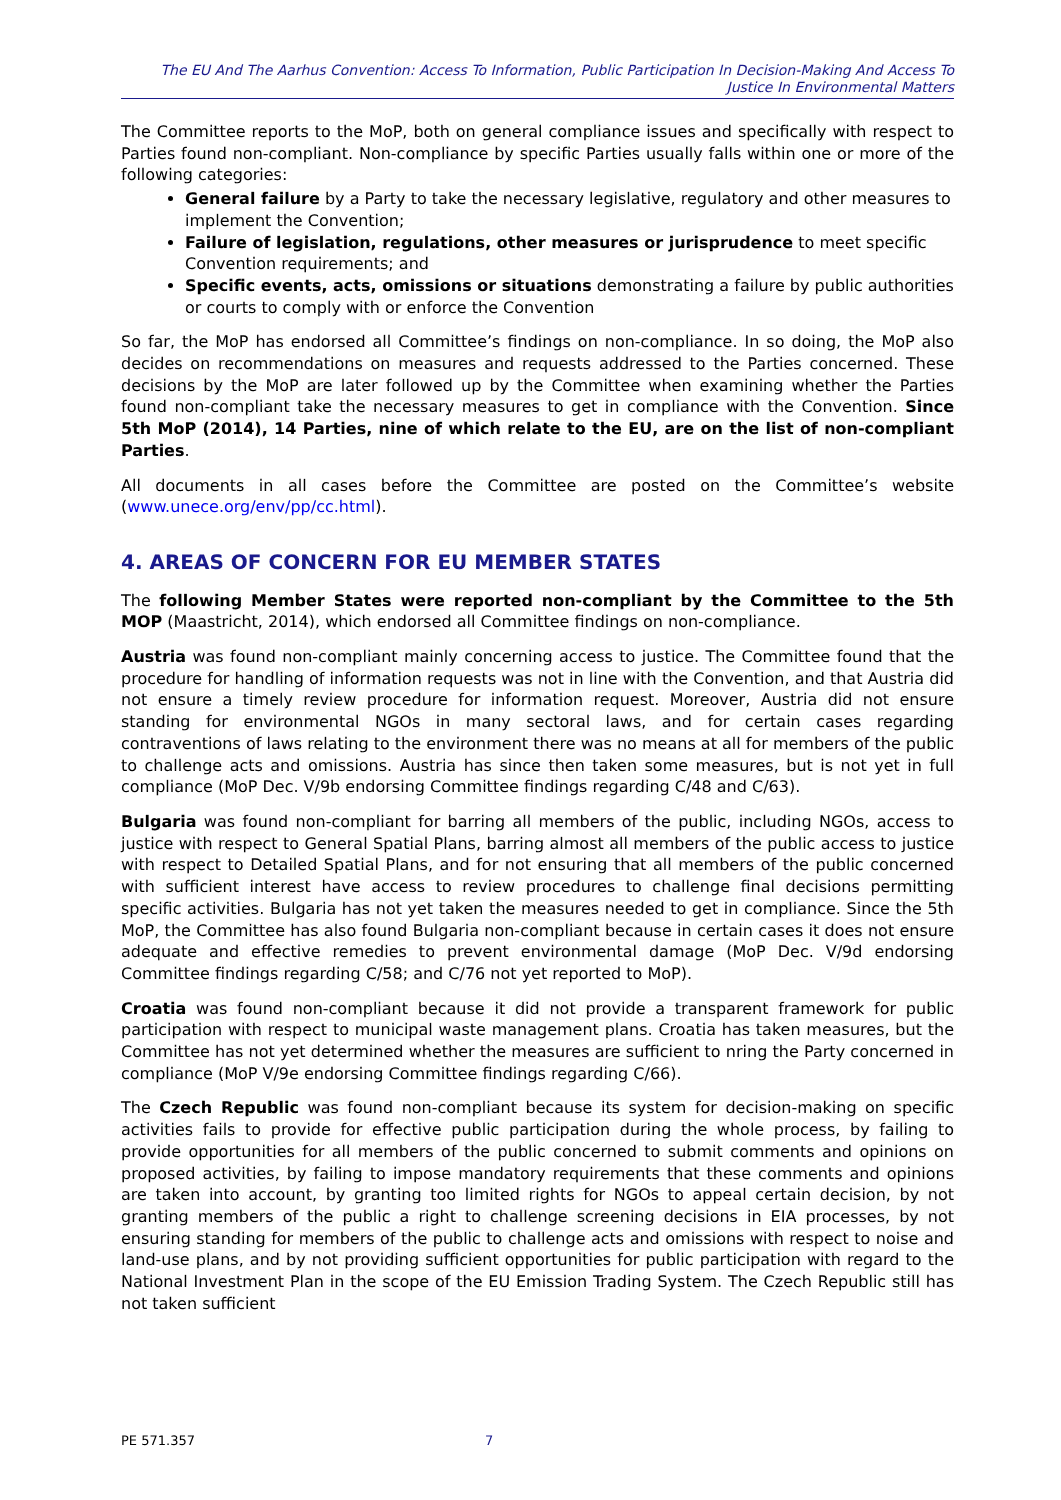The EU And The Aarhus Convention: Access To Information, Public Participation In Decision-Making And Access To Justice In Environmental Matters
The Committee reports to the MoP, both on general compliance issues and specifically with respect to Parties found non-compliant. Non-compliance by specific Parties usually falls within one or more of the following categories:
General failure by a Party to take the necessary legislative, regulatory and other measures to implement the Convention;
Failure of legislation, regulations, other measures or jurisprudence to meet specific Convention requirements; and
Specific events, acts, omissions or situations demonstrating a failure by public authorities or courts to comply with or enforce the Convention
So far, the MoP has endorsed all Committee’s findings on non-compliance. In so doing, the MoP also decides on recommendations on measures and requests addressed to the Parties concerned. These decisions by the MoP are later followed up by the Committee when examining whether the Parties found non-compliant take the necessary measures to get in compliance with the Convention. Since 5th MoP (2014), 14 Parties, nine of which relate to the EU, are on the list of non-compliant Parties.
All documents in all cases before the Committee are posted on the Committee’s website (www.unece.org/env/pp/cc.html).
4. AREAS OF CONCERN FOR EU MEMBER STATES
The following Member States were reported non-compliant by the Committee to the 5th MOP (Maastricht, 2014), which endorsed all Committee findings on non-compliance.
Austria was found non-compliant mainly concerning access to justice. The Committee found that the procedure for handling of information requests was not in line with the Convention, and that Austria did not ensure a timely review procedure for information request. Moreover, Austria did not ensure standing for environmental NGOs in many sectoral laws, and for certain cases regarding contraventions of laws relating to the environment there was no means at all for members of the public to challenge acts and omissions. Austria has since then taken some measures, but is not yet in full compliance (MoP Dec. V/9b endorsing Committee findings regarding C/48 and C/63).
Bulgaria was found non-compliant for barring all members of the public, including NGOs, access to justice with respect to General Spatial Plans, barring almost all members of the public access to justice with respect to Detailed Spatial Plans, and for not ensuring that all members of the public concerned with sufficient interest have access to review procedures to challenge final decisions permitting specific activities. Bulgaria has not yet taken the measures needed to get in compliance. Since the 5th MoP, the Committee has also found Bulgaria non-compliant because in certain cases it does not ensure adequate and effective remedies to prevent environmental damage (MoP Dec. V/9d endorsing Committee findings regarding C/58; and C/76 not yet reported to MoP).
Croatia was found non-compliant because it did not provide a transparent framework for public participation with respect to municipal waste management plans. Croatia has taken measures, but the Committee has not yet determined whether the measures are sufficient to nring the Party concerned in compliance (MoP V/9e endorsing Committee findings regarding C/66).
The Czech Republic was found non-compliant because its system for decision-making on specific activities fails to provide for effective public participation during the whole process, by failing to provide opportunities for all members of the public concerned to submit comments and opinions on proposed activities, by failing to impose mandatory requirements that these comments and opinions are taken into account, by granting too limited rights for NGOs to appeal certain decision, by not granting members of the public a right to challenge screening decisions in EIA processes, by not ensuring standing for members of the public to challenge acts and omissions with respect to noise and land-use plans, and by not providing sufficient opportunities for public participation with regard to the National Investment Plan in the scope of the EU Emission Trading System. The Czech Republic still has not taken sufficient
PE 571.357 7